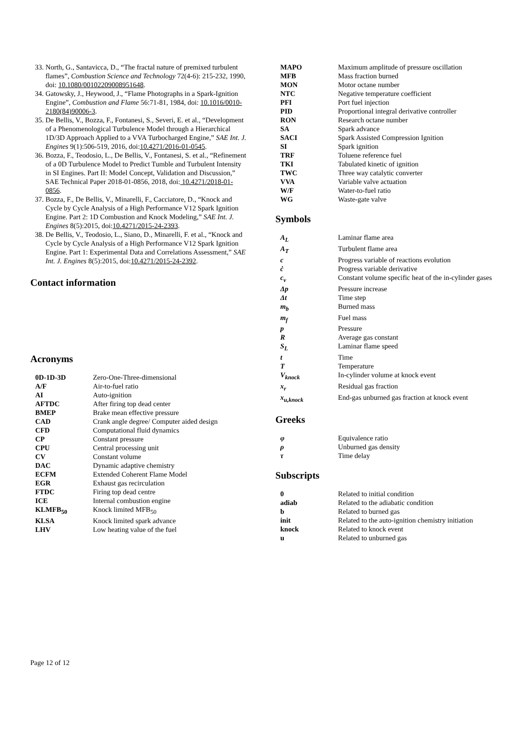33. North, G., Santavicca, D., “The fractal nature of premixed turbulent flames”, Combustion Science and Technology 72(4-6): 215-232, 1990, doi: 10.1080/00102209008951648.
34. Gatowsky, J., Heywood, J., “Flame Photographs in a Spark-Ignition Engine”, Combustion and Flame 56:71-81, 1984, doi: 10.1016/0010-2180(84)90006-3.
35. De Bellis, V., Bozza, F., Fontanesi, S., Severi, E. et al., “Development of a Phenomenological Turbulence Model through a Hierarchical 1D/3D Approach Applied to a VVA Turbocharged Engine,” SAE Int. J. Engines 9(1):506-519, 2016, doi:10.4271/2016-01-0545.
36. Bozza, F., Teodosio, L., De Bellis, V., Fontanesi, S. et al., “Refinement of a 0D Turbulence Model to Predict Tumble and Turbulent Intensity in SI Engines. Part II: Model Concept, Validation and Discussion,” SAE Technical Paper 2018-01-0856, 2018, doi: 10.4271/2018-01-0856.
37. Bozza, F., De Bellis, V., Minarelli, F., Cacciatore, D., “Knock and Cycle by Cycle Analysis of a High Performance V12 Spark Ignition Engine. Part 2: 1D Combustion and Knock Modeling,” SAE Int. J. Engines 8(5):2015, doi:10.4271/2015-24-2393.
38. De Bellis, V., Teodosio, L., Siano, D., Minarelli, F. et al., “Knock and Cycle by Cycle Analysis of a High Performance V12 Spark Ignition Engine. Part 1: Experimental Data and Correlations Assessment,” SAE Int. J. Engines 8(5):2015, doi:10.4271/2015-24-2392.
Contact information
Acronyms
| 0D-1D-3D | Zero-One-Three-dimensional |
| A/F | Air-to-fuel ratio |
| AI | Auto-ignition |
| AFTDC | After firing top dead center |
| BMEP | Brake mean effective pressure |
| CAD | Crank angle degree/ Computer aided design |
| CFD | Computational fluid dynamics |
| CP | Constant pressure |
| CPU | Central processing unit |
| CV | Constant volume |
| DAC | Dynamic adaptive chemistry |
| ECFM | Extended Coherent Flame Model |
| EGR | Exhaust gas recirculation |
| FTDC | Firing top dead centre |
| ICE | Internal combustion engine |
| KLMFB<sub>50</sub> | Knock limited MFB<sub>50</sub> |
| KLSA | Knock limited spark advance |
| LHV | Low heating value of the fuel |
| MAPO | Maximum amplitude of pressure oscillation |
| MFB | Mass fraction burned |
| MON | Motor octane number |
| NTC | Negative temperature coefficient |
| PFI | Port fuel injection |
| PID | Proportional integral derivative controller |
| RON | Research octane number |
| SA | Spark advance |
| SACI | Spark Assisted Compression Ignition |
| SI | Spark ignition |
| TRF | Toluene reference fuel |
| TKI | Tabulated kinetic of ignition |
| TWC | Three way catalytic converter |
| VVA | Variable valve actuation |
| W/F | Water-to-fuel ratio |
| WG | Waste-gate valve |
Symbols
| A<sub>L</sub> | Laminar flame area |
| A<sub>T</sub> | Turbulent flame area |
| c | Progress variable of reactions evolution |
| ċ | Progress variable derivative |
| c<sub>v</sub> | Constant volume specific heat of the in-cylinder gases |
| Δp | Pressure increase |
| Δt | Time step |
| m<sub>b</sub> | Burned mass |
| m<sub>f</sub> | Fuel mass |
| p | Pressure |
| R | Average gas constant |
| S<sub>L</sub> | Laminar flame speed |
| t | Time |
| T | Temperature |
| V<sub>knock</sub> | In-cylinder volume at knock event |
| x<sub>r</sub> | Residual gas fraction |
| x<sub>u,knock</sub> | End-gas unburned gas fraction at knock event |
Greeks
| φ | Equivalence ratio |
| ρ | Unburned gas density |
| τ | Time delay |
Subscripts
| 0 | Related to initial condition |
| adiab | Related to the adiabatic condition |
| b | Related to burned gas |
| init | Related to the auto-ignition chemistry initiation |
| knock | Related to knock event |
| u | Related to unburned gas |
Page 12 of 12